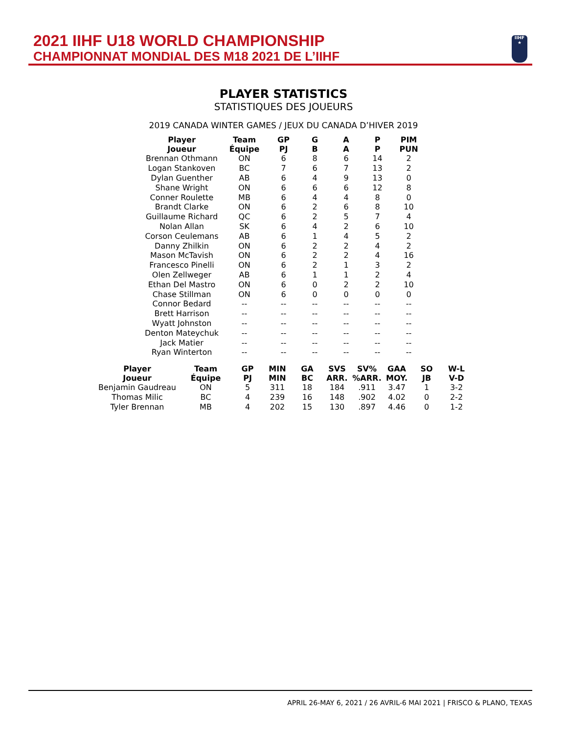2021 IIHF U18 WORLD CHAMPIONSHIP
CHAMPIONNAT MONDIAL DES M18 2021 DE L’IIHF
IIHF
★
PLAYER STATISTICS
STATISTIQUES DES JOUEURS
2019 CANADA WINTER GAMES / JEUX DU CANADA D’HIVER 2019
| Player Joueur | Team Équipe | GP PJ | G B | A A | P P | PIM PUN |
| --- | --- | --- | --- | --- | --- | --- |
| Brennan Othmann | ON | 6 | 8 | 6 | 14 | 2 |
| Logan Stankoven | BC | 7 | 6 | 7 | 13 | 2 |
| Dylan Guenther | AB | 6 | 4 | 9 | 13 | 0 |
| Shane Wright | ON | 6 | 6 | 6 | 12 | 8 |
| Conner Roulette | MB | 6 | 4 | 4 | 8 | 0 |
| Brandt Clarke | ON | 6 | 2 | 6 | 8 | 10 |
| Guillaume Richard | QC | 6 | 2 | 5 | 7 | 4 |
| Nolan Allan | SK | 6 | 4 | 2 | 6 | 10 |
| Corson Ceulemans | AB | 6 | 1 | 4 | 5 | 2 |
| Danny Zhilkin | ON | 6 | 2 | 2 | 4 | 2 |
| Mason McTavish | ON | 6 | 2 | 2 | 4 | 16 |
| Francesco Pinelli | ON | 6 | 2 | 1 | 3 | 2 |
| Olen Zellweger | AB | 6 | 1 | 1 | 2 | 4 |
| Ethan Del Mastro | ON | 6 | 0 | 2 | 2 | 10 |
| Chase Stillman | ON | 6 | 0 | 0 | 0 | 0 |
| Connor Bedard | -- | -- | -- | -- | -- | -- |
| Brett Harrison | -- | -- | -- | -- | -- | -- |
| Wyatt Johnston | -- | -- | -- | -- | -- | -- |
| Denton Mateychuk | -- | -- | -- | -- | -- | -- |
| Jack Matier | -- | -- | -- | -- | -- | -- |
| Ryan Winterton | -- | -- | -- | -- | -- | -- |
| Player Joueur | Team Équipe | GP PJ | MIN MIN | GA BC | SVS ARR. | SV% %ARR. | GAA MOY. | SO JB | W-L V-D |
| --- | --- | --- | --- | --- | --- | --- | --- | --- | --- |
| Benjamin Gaudreau | ON | 5 | 311 | 18 | 184 | .911 | 3.47 | 1 | 3-2 |
| Thomas Milic | BC | 4 | 239 | 16 | 148 | .902 | 4.02 | 0 | 2-2 |
| Tyler Brennan | MB | 4 | 202 | 15 | 130 | .897 | 4.46 | 0 | 1-2 |
APRIL 26-MAY 6, 2021 / 26 AVRIL-6 MAI 2021 | FRISCO & PLANO, TEXAS